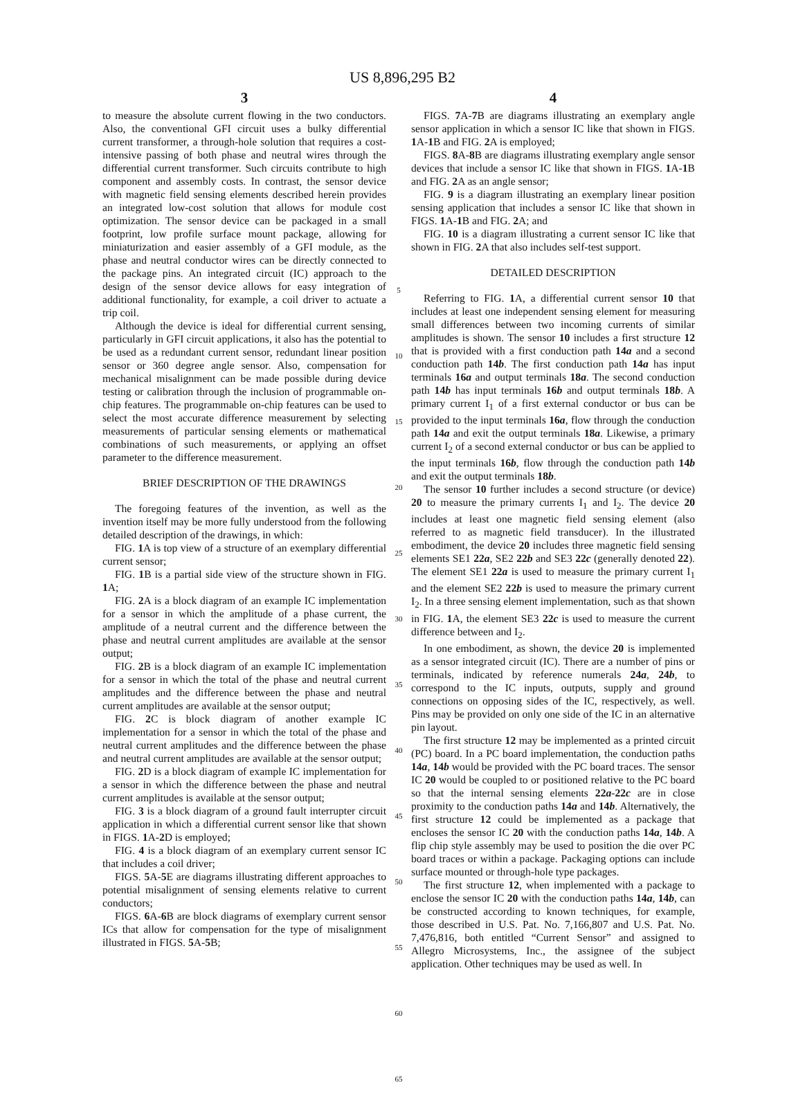US 8,896,295 B2
3
to measure the absolute current flowing in the two conductors. Also, the conventional GFI circuit uses a bulky differential current transformer, a through-hole solution that requires a cost-intensive passing of both phase and neutral wires through the differential current transformer. Such circuits contribute to high component and assembly costs. In contrast, the sensor device with magnetic field sensing elements described herein provides an integrated low-cost solution that allows for module cost optimization. The sensor device can be packaged in a small footprint, low profile surface mount package, allowing for miniaturization and easier assembly of a GFI module, as the phase and neutral conductor wires can be directly connected to the package pins. An integrated circuit (IC) approach to the design of the sensor device allows for easy integration of additional functionality, for example, a coil driver to actuate a trip coil.
Although the device is ideal for differential current sensing, particularly in GFI circuit applications, it also has the potential to be used as a redundant current sensor, redundant linear position sensor or 360 degree angle sensor. Also, compensation for mechanical misalignment can be made possible during device testing or calibration through the inclusion of programmable on-chip features. The programmable on-chip features can be used to select the most accurate difference measurement by selecting measurements of particular sensing elements or mathematical combinations of such measurements, or applying an offset parameter to the difference measurement.
BRIEF DESCRIPTION OF THE DRAWINGS
The foregoing features of the invention, as well as the invention itself may be more fully understood from the following detailed description of the drawings, in which:
FIG. 1 A is top view of a structure of an exemplary differential current sensor;
FIG. 1 B is a partial side view of the structure shown in FIG. 1 A;
FIG. 2 A is a block diagram of an example IC implementation for a sensor in which the amplitude of a phase current, the amplitude of a neutral current and the difference between the phase and neutral current amplitudes are available at the sensor output;
FIG. 2 B is a block diagram of an example IC implementation for a sensor in which the total of the phase and neutral current amplitudes and the difference between the phase and neutral current amplitudes are available at the sensor output;
FIG. 2 C is block diagram of another example IC implementation for a sensor in which the total of the phase and neutral current amplitudes and the difference between the phase and neutral current amplitudes are available at the sensor output;
FIG. 2 D is a block diagram of example IC implementation for a sensor in which the difference between the phase and neutral current amplitudes is available at the sensor output;
FIG. 3 is a block diagram of a ground fault interrupter circuit application in which a differential current sensor like that shown in FIGS. 1 A-2 D is employed;
FIG. 4 is a block diagram of an exemplary current sensor IC that includes a coil driver;
FIGS. 5 A-5 E are diagrams illustrating different approaches to potential misalignment of sensing elements relative to current conductors;
FIGS. 6 A-6 B are block diagrams of exemplary current sensor ICs that allow for compensation for the type of misalignment illustrated in FIGS. 5 A-5 B;
5
10
15
20
25
30
35
40
45
50
55
60
65
4
FIGS. 7 A-7 B are diagrams illustrating an exemplary angle sensor application in which a sensor IC like that shown in FIGS. 1 A-1 B and FIG. 2 A is employed;
FIGS. 8 A-8 B are diagrams illustrating exemplary angle sensor devices that include a sensor IC like that shown in FIGS. 1 A-1 B and FIG. 2 A as an angle sensor;
FIG. 9 is a diagram illustrating an exemplary linear position sensing application that includes a sensor IC like that shown in FIGS. 1 A-1 B and FIG. 2 A; and
FIG. 10 is a diagram illustrating a current sensor IC like that shown in FIG. 2 A that also includes self-test support.
DETAILED DESCRIPTION
Referring to FIG. 1 A, a differential current sensor 10 that includes at least one independent sensing element for measuring small differences between two incoming currents of similar amplitudes is shown. The sensor 10 includes a first structure 12 that is provided with a first conduction path 14a and a second conduction path 14b. The first conduction path 14a has input terminals 16a and output terminals 18a. The second conduction path 14b has input terminals 16b and output terminals 18b. A primary current I<sub>1</sub> of a first external conductor or bus can be provided to the input terminals 16a, flow through the conduction path 14a and exit the output terminals 18a. Likewise, a primary current I<sub>2</sub> of a second external conductor or bus can be applied to the input terminals 16b, flow through the conduction path 14b and exit the output terminals 18b.
The sensor 10 further includes a second structure (or device) 20 to measure the primary currents I<sub>1</sub> and I<sub>2</sub>. The device 20 includes at least one magnetic field sensing element (also referred to as magnetic field transducer). In the illustrated embodiment, the device 20 includes three magnetic field sensing elements SE1 22a, SE2 22b and SE3 22c (generally denoted 22). The element SE1 22a is used to measure the primary current I<sub>1</sub> and the element SE2 22b is used to measure the primary current I<sub>2</sub>. In a three sensing element implementation, such as that shown in FIG. 1 A, the element SE3 22c is used to measure the current difference between and I<sub>2</sub>.
In one embodiment, as shown, the device 20 is implemented as a sensor integrated circuit (IC). There are a number of pins or terminals, indicated by reference numerals 24a, 24b, to correspond to the IC inputs, outputs, supply and ground connections on opposing sides of the IC, respectively, as well. Pins may be provided on only one side of the IC in an alternative pin layout.
The first structure 12 may be implemented as a printed circuit (PC) board. In a PC board implementation, the conduction paths 14a, 14b would be provided with the PC board traces. The sensor IC 20 would be coupled to or positioned relative to the PC board so that the internal sensing elements 22a-22c are in close proximity to the conduction paths 14a and 14b. Alternatively, the first structure 12 could be implemented as a package that encloses the sensor IC 20 with the conduction paths 14a, 14b. A flip chip style assembly may be used to position the die over PC board traces or within a package. Packaging options can include surface mounted or through-hole type packages.
The first structure 12, when implemented with a package to enclose the sensor IC 20 with the conduction paths 14a, 14b, can be constructed according to known techniques, for example, those described in U.S. Pat. No. 7,166,807 and U.S. Pat. No. 7,476,816, both entitled “Current Sensor” and assigned to Allegro Microsystems, Inc., the assignee of the subject application. Other techniques may be used as well. In